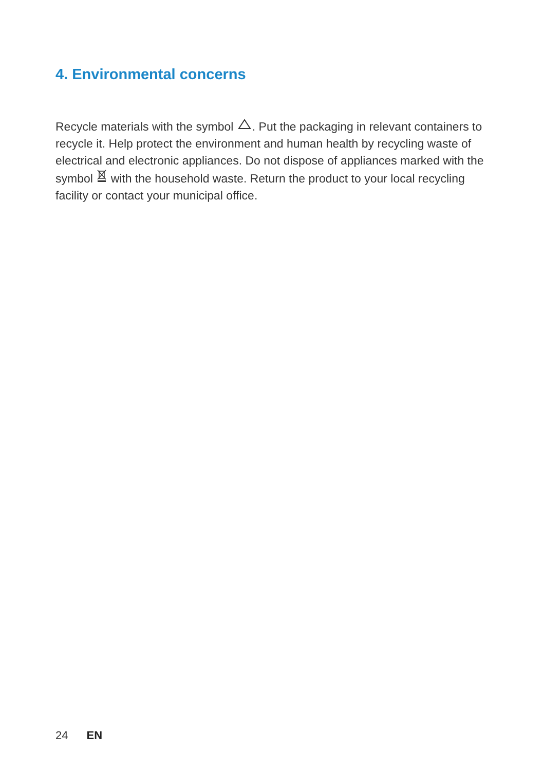4. Environmental concerns
Recycle materials with the symbol . Put the packaging in relevant containers to recycle it. Help protect the environment and human health by recycling waste of electrical and electronic appliances. Do not dispose of appliances marked with the symbol with the household waste. Return the product to your local recycling facility or contact your municipal office.
24 EN